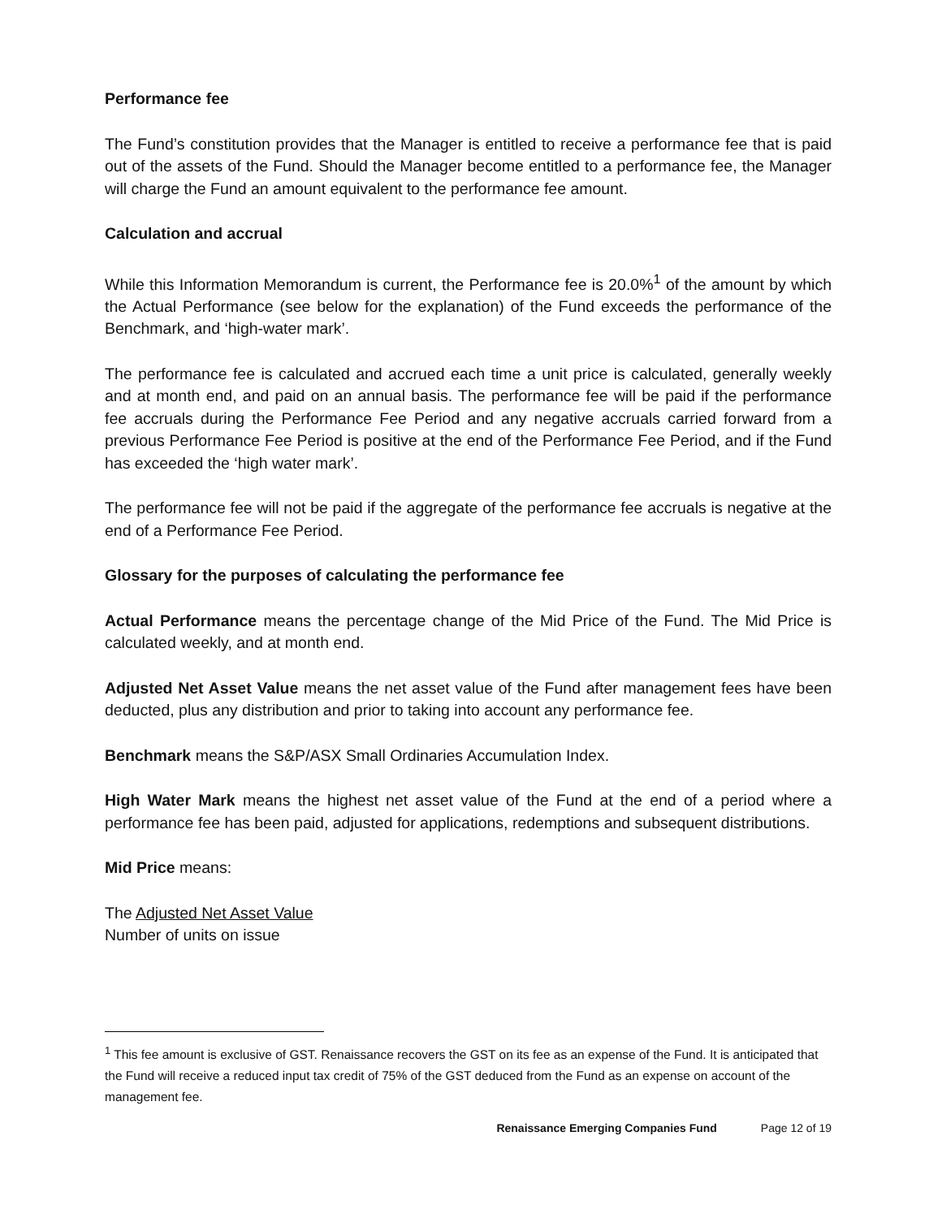Performance fee
The Fund’s constitution provides that the Manager is entitled to receive a performance fee that is paid out of the assets of the Fund. Should the Manager become entitled to a performance fee, the Manager will charge the Fund an amount equivalent to the performance fee amount.
Calculation and accrual
While this Information Memorandum is current, the Performance fee is 20.0%<sup>1</sup> of the amount by which the Actual Performance (see below for the explanation) of the Fund exceeds the performance of the Benchmark, and ‘high-water mark’.
The performance fee is calculated and accrued each time a unit price is calculated, generally weekly and at month end, and paid on an annual basis. The performance fee will be paid if the performance fee accruals during the Performance Fee Period and any negative accruals carried forward from a previous Performance Fee Period is positive at the end of the Performance Fee Period, and if the Fund has exceeded the ‘high water mark’.
The performance fee will not be paid if the aggregate of the performance fee accruals is negative at the end of a Performance Fee Period.
Glossary for the purposes of calculating the performance fee
Actual Performance means the percentage change of the Mid Price of the Fund. The Mid Price is calculated weekly, and at month end.
Adjusted Net Asset Value means the net asset value of the Fund after management fees have been deducted, plus any distribution and prior to taking into account any performance fee.
Benchmark means the S&P/ASX Small Ordinaries Accumulation Index.
High Water Mark means the highest net asset value of the Fund at the end of a period where a performance fee has been paid, adjusted for applications, redemptions and subsequent distributions.
Mid Price means:
The Adjusted Net Asset Value
Number of units on issue
<sup>1</sup> This fee amount is exclusive of GST. Renaissance recovers the GST on its fee as an expense of the Fund. It is anticipated that the Fund will receive a reduced input tax credit of 75% of the GST deduced from the Fund as an expense on account of the management fee.
Renaissance Emerging Companies Fund Page 12 of 19